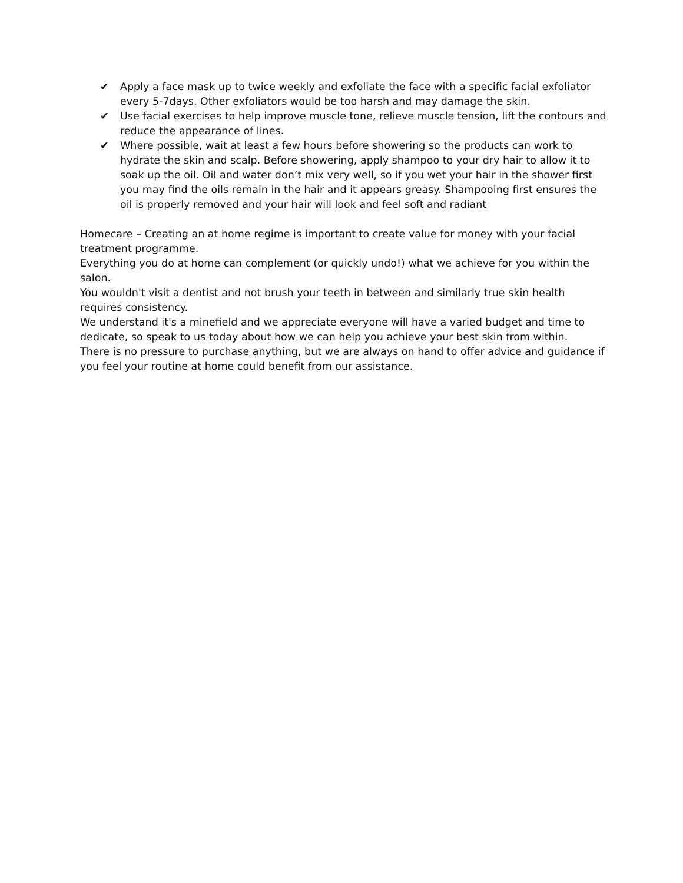✔ Apply a face mask up to twice weekly and exfoliate the face with a specific facial exfoliator every 5-7days. Other exfoliators would be too harsh and may damage the skin.
✔ Use facial exercises to help improve muscle tone, relieve muscle tension, lift the contours and reduce the appearance of lines.
✔ Where possible, wait at least a few hours before showering so the products can work to hydrate the skin and scalp. Before showering, apply shampoo to your dry hair to allow it to soak up the oil. Oil and water don’t mix very well, so if you wet your hair in the shower first you may find the oils remain in the hair and it appears greasy. Shampooing first ensures the oil is properly removed and your hair will look and feel soft and radiant
Homecare – Creating an at home regime is important to create value for money with your facial treatment programme.
Everything you do at home can complement (or quickly undo!) what we achieve for you within the salon.
You wouldn't visit a dentist and not brush your teeth in between and similarly true skin health requires consistency.
We understand it's a minefield and we appreciate everyone will have a varied budget and time to dedicate, so speak to us today about how we can help you achieve your best skin from within.
There is no pressure to purchase anything, but we are always on hand to offer advice and guidance if you feel your routine at home could benefit from our assistance.